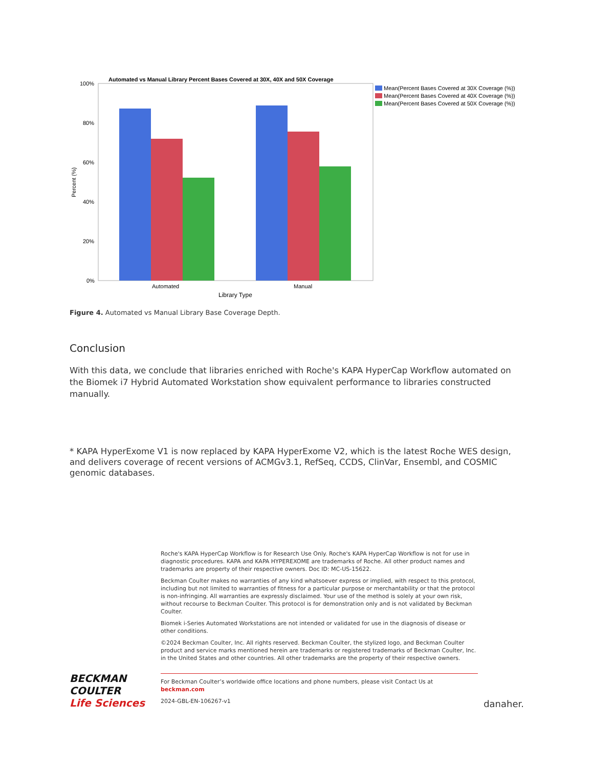Automated vs Manual Library Percent Bases Covered at 30X, 40X and 50X Coverage
100%
80%
60%
40%
20%
0%
Percent (%)
Automated
Manual
Library Type
Mean(Percent Bases Covered at 30X Coverage (%))
Mean(Percent Bases Covered at 40X Coverage (%))
Mean(Percent Bases Covered at 50X Coverage (%))
Figure 4. Automated vs Manual Library Base Coverage Depth.
Conclusion
With this data, we conclude that libraries enriched with Roche's KAPA HyperCap Workflow automated on the Biomek i7 Hybrid Automated Workstation show equivalent performance to libraries constructed manually.
* KAPA HyperExome V1 is now replaced by KAPA HyperExome V2, which is the latest Roche WES design, and delivers coverage of recent versions of ACMGv3.1, RefSeq, CCDS, ClinVar, Ensembl, and COSMIC genomic databases.
BECKMAN
COULTER
Life Sciences
Roche's KAPA HyperCap Workflow is for Research Use Only. Roche's KAPA HyperCap Workflow is not for use in diagnostic procedures. KAPA and KAPA HYPEREXOME are trademarks of Roche. All other product names and trademarks are property of their respective owners. Doc ID: MC-US-15622.
Beckman Coulter makes no warranties of any kind whatsoever express or implied, with respect to this protocol, including but not limited to warranties of fitness for a particular purpose or merchantability or that the protocol is non-infringing. All warranties are expressly disclaimed. Your use of the method is solely at your own risk, without recourse to Beckman Coulter. This protocol is for demonstration only and is not validated by Beckman Coulter.
Biomek i-Series Automated Workstations are not intended or validated for use in the diagnosis of disease or other conditions.
©2024 Beckman Coulter, Inc. All rights reserved. Beckman Coulter, the stylized logo, and Beckman Coulter product and service marks mentioned herein are trademarks or registered trademarks of Beckman Coulter, Inc. in the United States and other countries. All other trademarks are the property of their respective owners.
For Beckman Coulter’s worldwide office locations and phone numbers, please visit Contact Us at beckman.com
2024-GBL-EN-106267-v1
danaher.